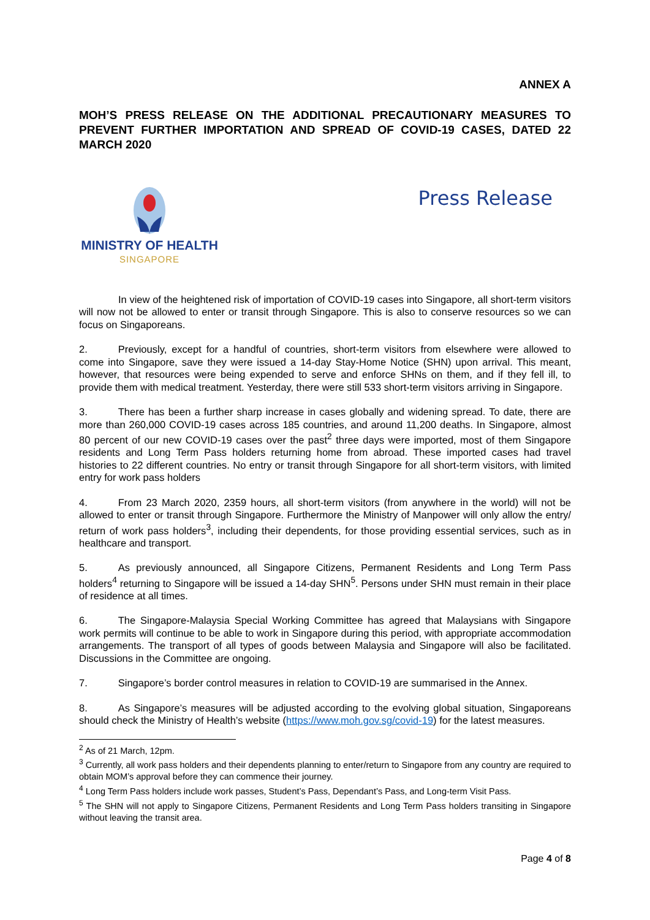ANNEX A
MOH’S PRESS RELEASE ON THE ADDITIONAL PRECAUTIONARY MEASURES TO PREVENT FURTHER IMPORTATION AND SPREAD OF COVID-19 CASES, DATED 22 MARCH 2020
MINISTRY OF HEALTH
SINGAPORE
Press Release
In view of the heightened risk of importation of COVID-19 cases into Singapore, all short-term visitors will now not be allowed to enter or transit through Singapore. This is also to conserve resources so we can focus on Singaporeans.
2. Previously, except for a handful of countries, short-term visitors from elsewhere were allowed to come into Singapore, save they were issued a 14-day Stay-Home Notice (SHN) upon arrival. This meant, however, that resources were being expended to serve and enforce SHNs on them, and if they fell ill, to provide them with medical treatment. Yesterday, there were still 533 short-term visitors arriving in Singapore.
3. There has been a further sharp increase in cases globally and widening spread. To date, there are more than 260,000 COVID-19 cases across 185 countries, and around 11,200 deaths. In Singapore, almost 80 percent of our new COVID-19 cases over the past<sup>2</sup> three days were imported, most of them Singapore residents and Long Term Pass holders returning home from abroad. These imported cases had travel histories to 22 different countries. No entry or transit through Singapore for all short-term visitors, with limited entry for work pass holders
4. From 23 March 2020, 2359 hours, all short-term visitors (from anywhere in the world) will not be allowed to enter or transit through Singapore. Furthermore the Ministry of Manpower will only allow the entry/ return of work pass holders<sup>3</sup>, including their dependents, for those providing essential services, such as in healthcare and transport.
5. As previously announced, all Singapore Citizens, Permanent Residents and Long Term Pass holders<sup>4</sup> returning to Singapore will be issued a 14-day SHN<sup>5</sup>. Persons under SHN must remain in their place of residence at all times.
6. The Singapore-Malaysia Special Working Committee has agreed that Malaysians with Singapore work permits will continue to be able to work in Singapore during this period, with appropriate accommodation arrangements. The transport of all types of goods between Malaysia and Singapore will also be facilitated. Discussions in the Committee are ongoing.
7. Singapore’s border control measures in relation to COVID-19 are summarised in the Annex.
8. As Singapore’s measures will be adjusted according to the evolving global situation, Singaporeans should check the Ministry of Health’s website (https://www.moh.gov.sg/covid-19) for the latest measures.
<sup>2</sup> As of 21 March, 12pm.
<sup>3</sup> Currently, all work pass holders and their dependents planning to enter/return to Singapore from any country are required to obtain MOM’s approval before they can commence their journey.
<sup>4</sup> Long Term Pass holders include work passes, Student’s Pass, Dependant’s Pass, and Long-term Visit Pass.
<sup>5</sup> The SHN will not apply to Singapore Citizens, Permanent Residents and Long Term Pass holders transiting in Singapore without leaving the transit area.
Page 4 of 8